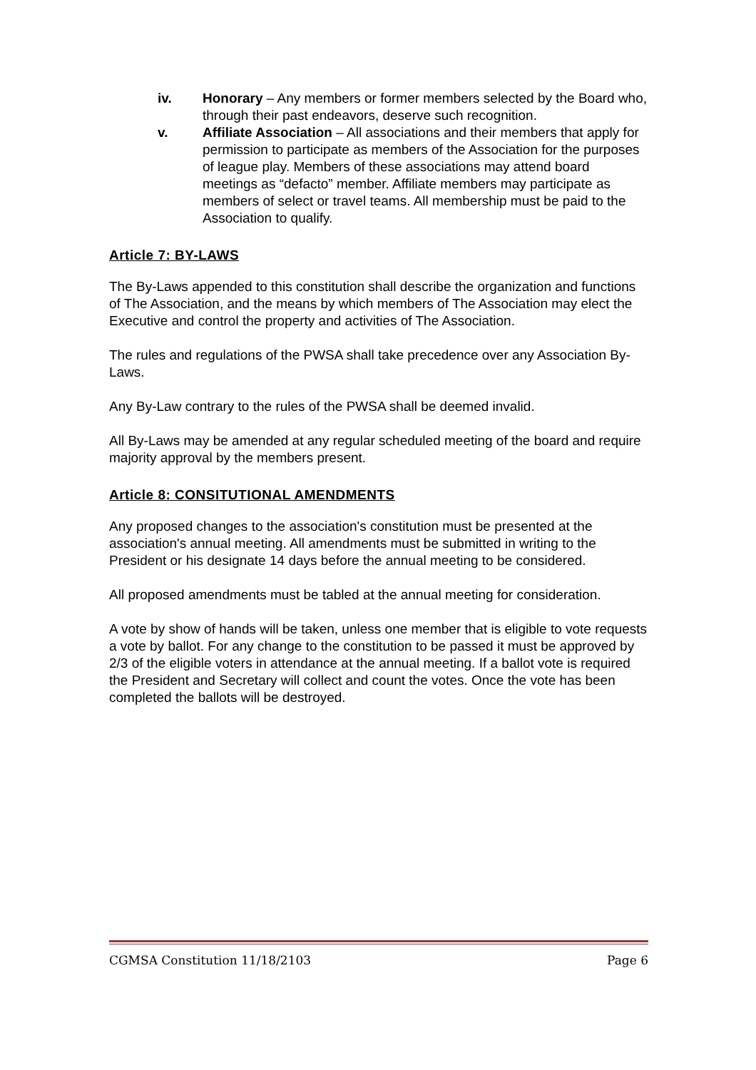iv. Honorary – Any members or former members selected by the Board who, through their past endeavors, deserve such recognition.
v. Affiliate Association – All associations and their members that apply for permission to participate as members of the Association for the purposes of league play. Members of these associations may attend board meetings as “defacto” member. Affiliate members may participate as members of select or travel teams. All membership must be paid to the Association to qualify.
Article 7: BY-LAWS
The By-Laws appended to this constitution shall describe the organization and functions of The Association, and the means by which members of The Association may elect the Executive and control the property and activities of The Association.
The rules and regulations of the PWSA shall take precedence over any Association By-Laws.
Any By-Law contrary to the rules of the PWSA shall be deemed invalid.
All By-Laws may be amended at any regular scheduled meeting of the board and require majority approval by the members present.
Article 8: CONSITUTIONAL AMENDMENTS
Any proposed changes to the association's constitution must be presented at the association's annual meeting. All amendments must be submitted in writing to the President or his designate 14 days before the annual meeting to be considered.
All proposed amendments must be tabled at the annual meeting for consideration.
A vote by show of hands will be taken, unless one member that is eligible to vote requests a vote by ballot. For any change to the constitution to be passed it must be approved by 2/3 of the eligible voters in attendance at the annual meeting. If a ballot vote is required the President and Secretary will collect and count the votes. Once the vote has been completed the ballots will be destroyed.
CGMSA Constitution 11/18/2103 Page 6